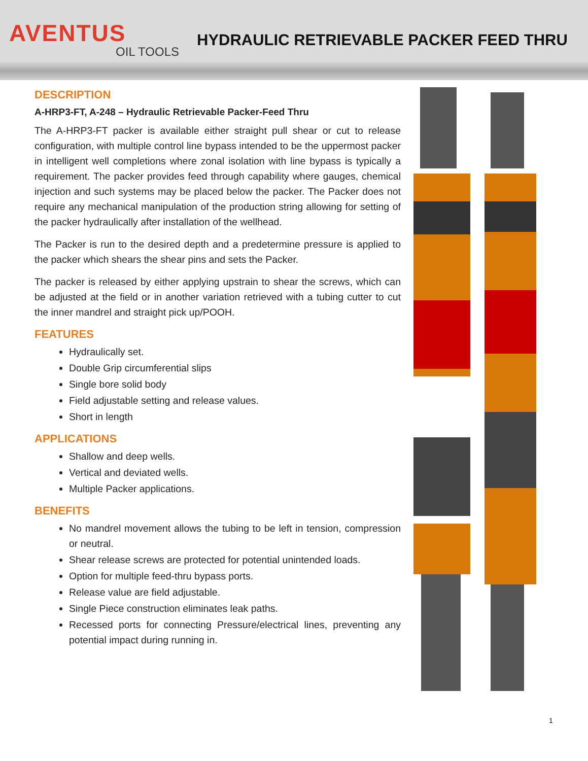AVENTUS
OIL TOOLS
HYDRAULIC RETRIEVABLE PACKER FEED THRU
DESCRIPTION
A-HRP3-FT, A-248 – Hydraulic Retrievable Packer-Feed Thru
The A-HRP3-FT packer is available either straight pull shear or cut to release configuration, with multiple control line bypass intended to be the uppermost packer in intelligent well completions where zonal isolation with line bypass is typically a requirement. The packer provides feed through capability where gauges, chemical injection and such systems may be placed below the packer. The Packer does not require any mechanical manipulation of the production string allowing for setting of the packer hydraulically after installation of the wellhead.
The Packer is run to the desired depth and a predetermine pressure is applied to the packer which shears the shear pins and sets the Packer.
The packer is released by either applying upstrain to shear the screws, which can be adjusted at the field or in another variation retrieved with a tubing cutter to cut the inner mandrel and straight pick up/POOH.
FEATURES
Hydraulically set.
Double Grip circumferential slips
Single bore solid body
Field adjustable setting and release values.
Short in length
APPLICATIONS
Shallow and deep wells.
Vertical and deviated wells.
Multiple Packer applications.
BENEFITS
No mandrel movement allows the tubing to be left in tension, compression or neutral.
Shear release screws are protected for potential unintended loads.
Option for multiple feed-thru bypass ports.
Release value are field adjustable.
Single Piece construction eliminates leak paths.
Recessed ports for connecting Pressure/electrical lines, preventing any potential impact during running in.
1